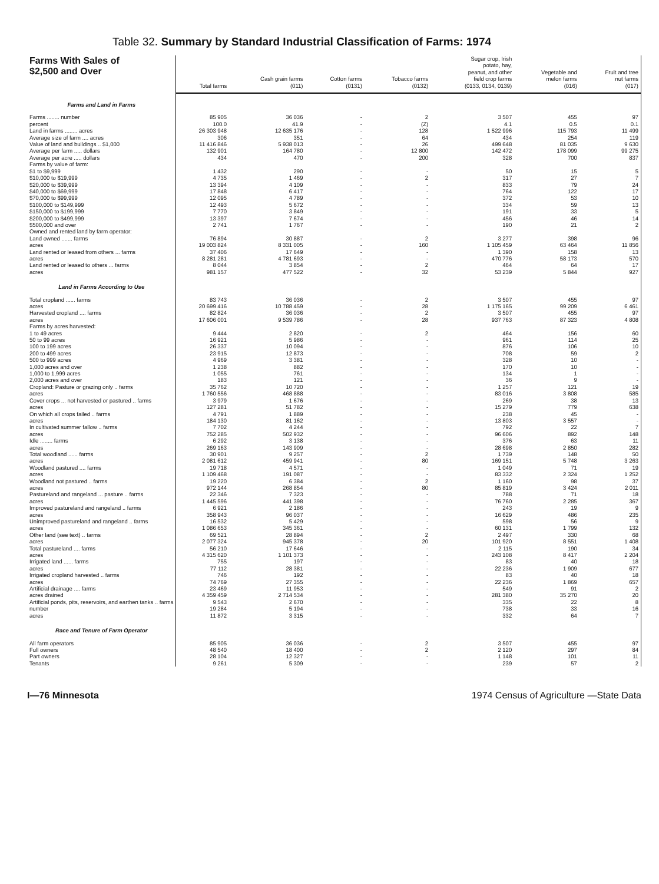Table 32. Summary by Standard Industrial Classification of Farms: 1974
| Farms With Sales of $2,500 and Over | Total farms | Cash grain farms (011) | Cotton farms (0131) | Tobacco farms (0132) | Sugar crop, Irish potato, hay, peanut, and other field crop farms (0133, 0134, 0139) | Vegetable and melon farms (016) | Fruit and tree nut farms (017) |
| --- | --- | --- | --- | --- | --- | --- | --- |
| Farms and Land in Farms | | | | | | | |
| Farms ........ number | 85 905 | 36 036 | - | 2 | 3 507 | 455 | 97 |
| percent | 100.0 | 41.9 | - | (Z) | 4.1 | 0.5 | 0.1 |
| Land in farms ........ acres | 26 303 948 | 12 635 176 | - | 128 | 1 522 996 | 115 793 | 11 499 |
| Average size of farm .... acres | 306 | 351 | - | 64 | 434 | 254 | 119 |
| Value of land and buildings .. $1,000 | 11 416 846 | 5 938 013 | - | 26 | 499 648 | 81 035 | 9 630 |
| Average per farm ..... dollars | 132 901 | 164 780 | - | 12 800 | 142 472 | 178 099 | 99 275 |
| Average per acre ..... dollars | 434 | 470 | - | 200 | 328 | 700 | 837 |
| Farms by value of farm: | | | | | | | |
| $1 to $9,999 | 1 432 | 290 | - | - | 50 | 15 | 5 |
| $10,000 to $19,999 | 4 735 | 1 469 | - | 2 | 317 | 27 | 7 |
| $20,000 to $39,999 | 13 394 | 4 109 | - | - | 833 | 79 | 24 |
| $40,000 to $69,999 | 17 848 | 6 417 | - | - | 764 | 122 | 17 |
| $70,000 to $99,999 | 12 095 | 4 789 | - | - | 372 | 53 | 10 |
| $100,000 to $149,999 | 12 493 | 5 672 | - | - | 334 | 59 | 13 |
| $150,000 to $199,999 | 7 770 | 3 849 | - | - | 191 | 33 | 5 |
| $200,000 to $499,999 | 13 397 | 7 674 | - | - | 456 | 46 | 14 |
| $500,000 and over | 2 741 | 1 767 | - | - | 190 | 21 | 2 |
| Owned and rented land by farm operator: | | | | | | | |
| Land owned ....... farms | 76 894 | 30 887 | - | 2 | 3 277 | 398 | 96 |
| acres | 19 003 824 | 8 331 005 | - | 160 | 1 105 459 | 63 464 | 11 856 |
| Land rented or leased from others ... farms | 37 406 | 17 649 | - | - | 1 390 | 158 | 13 |
| acres | 8 281 281 | 4 781 693 | - | - | 470 776 | 58 173 | 570 |
| Land rented or leased to others ... farms | 8 044 | 3 854 | - | 2 | 464 | 64 | 17 |
| acres | 981 157 | 477 522 | - | 32 | 53 239 | 5 844 | 927 |
| Land in Farms According to Use | | | | | | | |
| Total cropland ...... farms | 83 743 | 36 036 | - | 2 | 3 507 | 455 | 97 |
| acres | 20 699 416 | 10 788 459 | - | 28 | 1 175 165 | 99 209 | 6 461 |
| Harvested cropland .... farms | 82 824 | 36 036 | - | 2 | 3 507 | 455 | 97 |
| acres | 17 606 001 | 9 539 786 | - | 28 | 937 763 | 87 323 | 4 808 |
| Farms by acres harvested: | | | | | | | |
| 1 to 49 acres | 9 444 | 2 820 | - | 2 | 464 | 156 | 60 |
| 50 to 99 acres | 16 921 | 5 986 | - | - | 961 | 114 | 25 |
| 100 to 199 acres | 26 337 | 10 094 | - | - | 876 | 106 | 10 |
| 200 to 499 acres | 23 915 | 12 873 | - | - | 708 | 59 | 2 |
| 500 to 999 acres | 4 969 | 3 381 | - | - | 328 | 10 | - |
| 1,000 acres and over | 1 238 | 882 | - | - | 170 | 10 | - |
| 1,000 to 1,999 acres | 1 055 | 761 | - | - | 134 | 1 | - |
| 2,000 acres and over | 183 | 121 | - | - | 36 | 9 | - |
| Cropland: Pasture or grazing only .. farms | 35 762 | 10 720 | - | - | 1 257 | 121 | 19 |
| acres | 1 760 556 | 468 888 | - | - | 83 016 | 3 808 | 585 |
| Cover crops ... not harvested or pastured .. farms | 3 979 | 1 676 | - | - | 269 | 38 | 13 |
| acres | 127 281 | 51 782 | - | - | 15 279 | 779 | 638 |
| On which all crops failed .. farms | 4 791 | 1 889 | - | - | 238 | 45 | - |
| acres | 184 130 | 81 162 | - | - | 13 803 | 3 557 | - |
| In cultivated summer fallow .. farms | 7 702 | 4 244 | - | - | 792 | 22 | 7 |
| acres | 752 285 | 502 932 | - | - | 96 606 | 892 | 148 |
| Idle ........ farms | 6 292 | 3 138 | - | - | 376 | 63 | 11 |
| acres | 269 163 | 143 909 | - | - | 28 698 | 2 850 | 282 |
| Total woodland ...... farms | 30 901 | 9 257 | - | 2 | 1 739 | 148 | 50 |
| acres | 2 081 612 | 459 941 | - | 80 | 169 151 | 5 748 | 3 263 |
| Woodland pastured .... farms | 19 718 | 4 571 | - | - | 1 049 | 71 | 19 |
| acres | 1 109 468 | 191 087 | - | - | 83 332 | 2 324 | 1 252 |
| Woodland not pastured .. farms | 19 220 | 6 384 | - | 2 | 1 160 | 98 | 37 |
| acres | 972 144 | 268 854 | - | 80 | 85 819 | 3 424 | 2 011 |
| Pastureland and rangeland ... pasture .. farms | 22 346 | 7 323 | - | - | 788 | 71 | 18 |
| acres | 1 445 596 | 441 398 | - | - | 76 760 | 2 285 | 367 |
| Improved pastureland and rangeland .. farms | 6 921 | 2 186 | - | - | 243 | 19 | 9 |
| acres | 358 943 | 96 037 | - | - | 16 629 | 486 | 235 |
| Unimproved pastureland and rangeland .. farms | 16 532 | 5 429 | - | - | 598 | 56 | 9 |
| acres | 1 086 653 | 345 361 | - | - | 60 131 | 1 799 | 132 |
| Other land (see text) .. farms | 69 521 | 28 894 | - | 2 | 2 497 | 330 | 68 |
| acres | 2 077 324 | 945 378 | - | 20 | 101 920 | 8 551 | 1 408 |
| Total pastureland .... farms | 56 210 | 17 646 | - | - | 2 115 | 190 | 34 |
| acres | 4 315 620 | 1 101 373 | - | - | 243 108 | 8 417 | 2 204 |
| Irrigated land ...... farms | 755 | 197 | - | - | 83 | 40 | 18 |
| acres | 77 112 | 28 381 | - | - | 22 236 | 1 909 | 677 |
| Irrigated cropland harvested .. farms | 746 | 192 | - | - | 83 | 40 | 18 |
| acres | 74 769 | 27 355 | - | - | 22 236 | 1 869 | 657 |
| Artificial drainage .... farms | 23 469 | 11 953 | - | - | 549 | 91 | 2 |
| acres drained | 4 359 459 | 2 714 534 | - | - | 281 380 | 35 270 | 20 |
| Artificial ponds, pits, reservoirs, and earthen tanks .. farms | 9 543 | 2 670 | - | - | 335 | 22 | 8 |
| number | 19 284 | 5 194 | - | - | 738 | 33 | 16 |
| acres | 11 872 | 3 315 | - | - | 332 | 64 | 7 |
| Race and Tenure of Farm Operator | | | | | | | |
| All farm operators | 85 905 | 36 036 | - | 2 | 3 507 | 455 | 97 |
| Full owners | 48 540 | 18 400 | - | 2 | 2 120 | 297 | 84 |
| Part owners | 28 104 | 12 327 | - | - | 1 148 | 101 | 11 |
| Tenants | 9 261 | 5 309 | - | - | 239 | 57 | 2 |
I—76 Minnesota 1974 Census of Agriculture —State Data